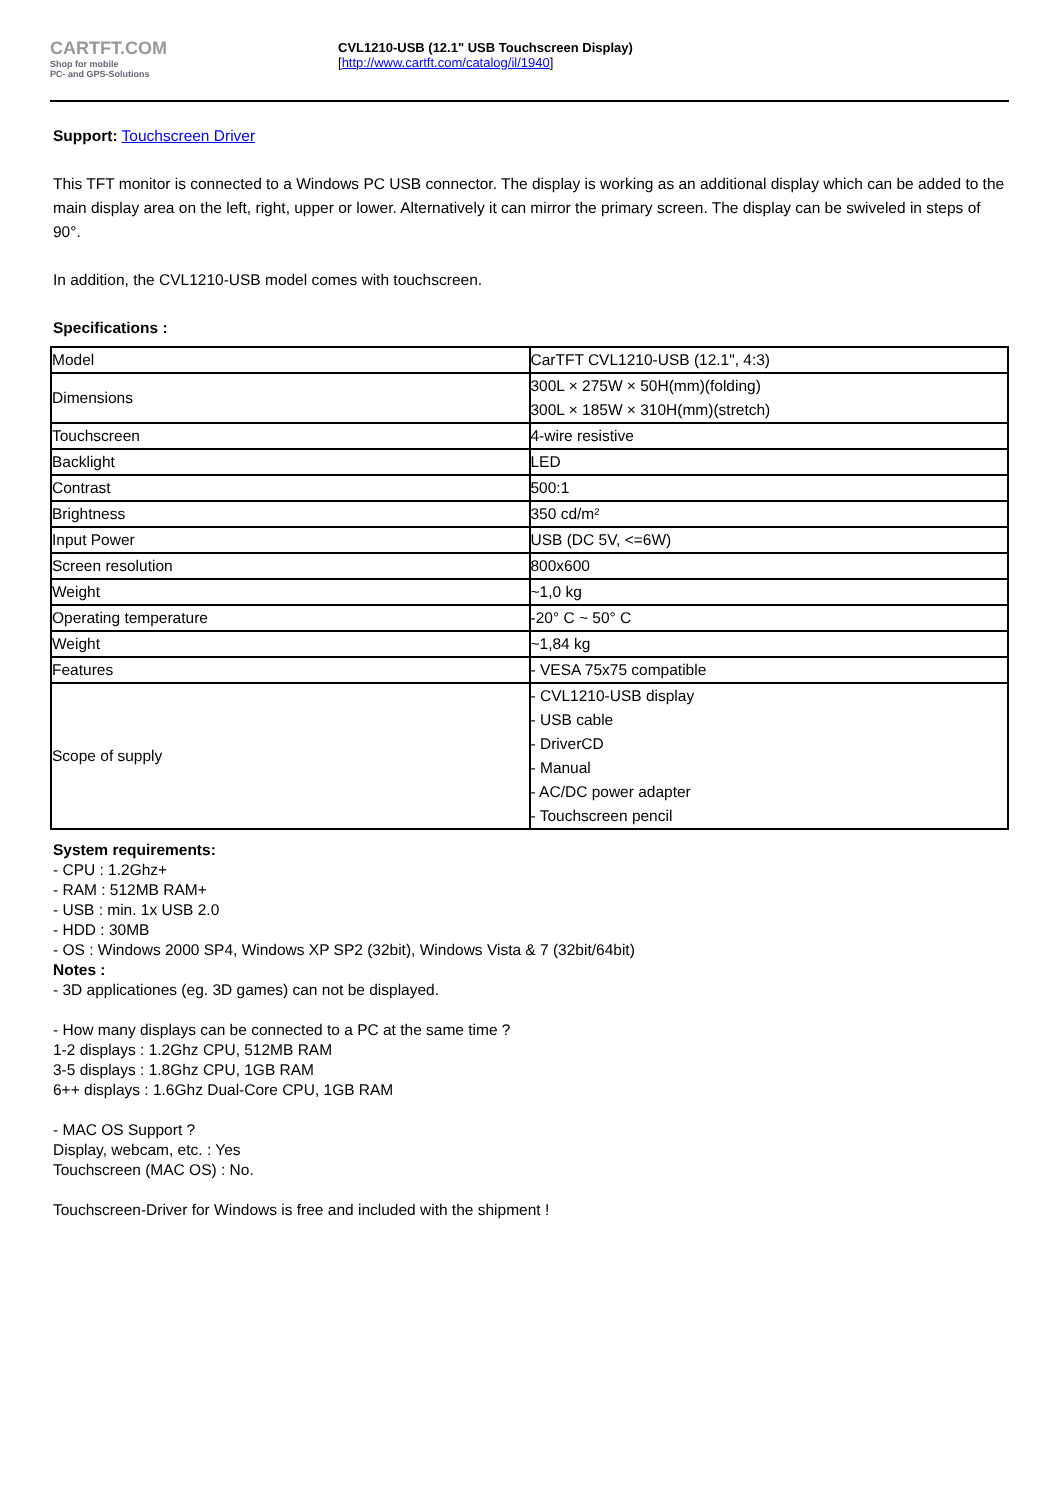CARTFT.COM
Shop for mobile
PC- and GPS-Solutions
CVL1210-USB (12.1" USB Touchscreen Display)
[http://www.cartft.com/catalog/il/1940]
Support: Touchscreen Driver
This TFT monitor is connected to a Windows PC USB connector. The display is working as an additional display which can be added to the main display area on the left, right, upper or lower. Alternatively it can mirror the primary screen. The display can be swiveled in steps of 90°.
In addition, the CVL1210-USB model comes with touchscreen.
Specifications :
| Model | CarTFT CVL1210-USB (12.1", 4:3) |
| Dimensions | 300L × 275W × 50H(mm)(folding) 300L × 185W × 310H(mm)(stretch) |
| Touchscreen | 4-wire resistive |
| Backlight | LED |
| Contrast | 500:1 |
| Brightness | 350 cd/m² |
| Input Power | USB (DC 5V, <=6W) |
| Screen resolution | 800x600 |
| Weight | ~1,0 kg |
| Operating temperature | -20° C ~ 50° C |
| Weight | ~1,84 kg |
| Features | - VESA 75x75 compatible |
| Scope of supply | - CVL1210-USB display - USB cable - DriverCD - Manual - AC/DC power adapter - Touchscreen pencil |
System requirements:
- CPU : 1.2Ghz+
- RAM : 512MB RAM+
- USB : min. 1x USB 2.0
- HDD : 30MB
- OS : Windows 2000 SP4, Windows XP SP2 (32bit), Windows Vista & 7 (32bit/64bit)
Notes :
- 3D applicationes (eg. 3D games) can not be displayed.
- How many displays can be connected to a PC at the same time ?
1-2 displays : 1.2Ghz CPU, 512MB RAM
3-5 displays : 1.8Ghz CPU, 1GB RAM
6++ displays : 1.6Ghz Dual-Core CPU, 1GB RAM
- MAC OS Support ?
Display, webcam, etc. : Yes
Touchscreen (MAC OS) : No.
Touchscreen-Driver for Windows is free and included with the shipment !